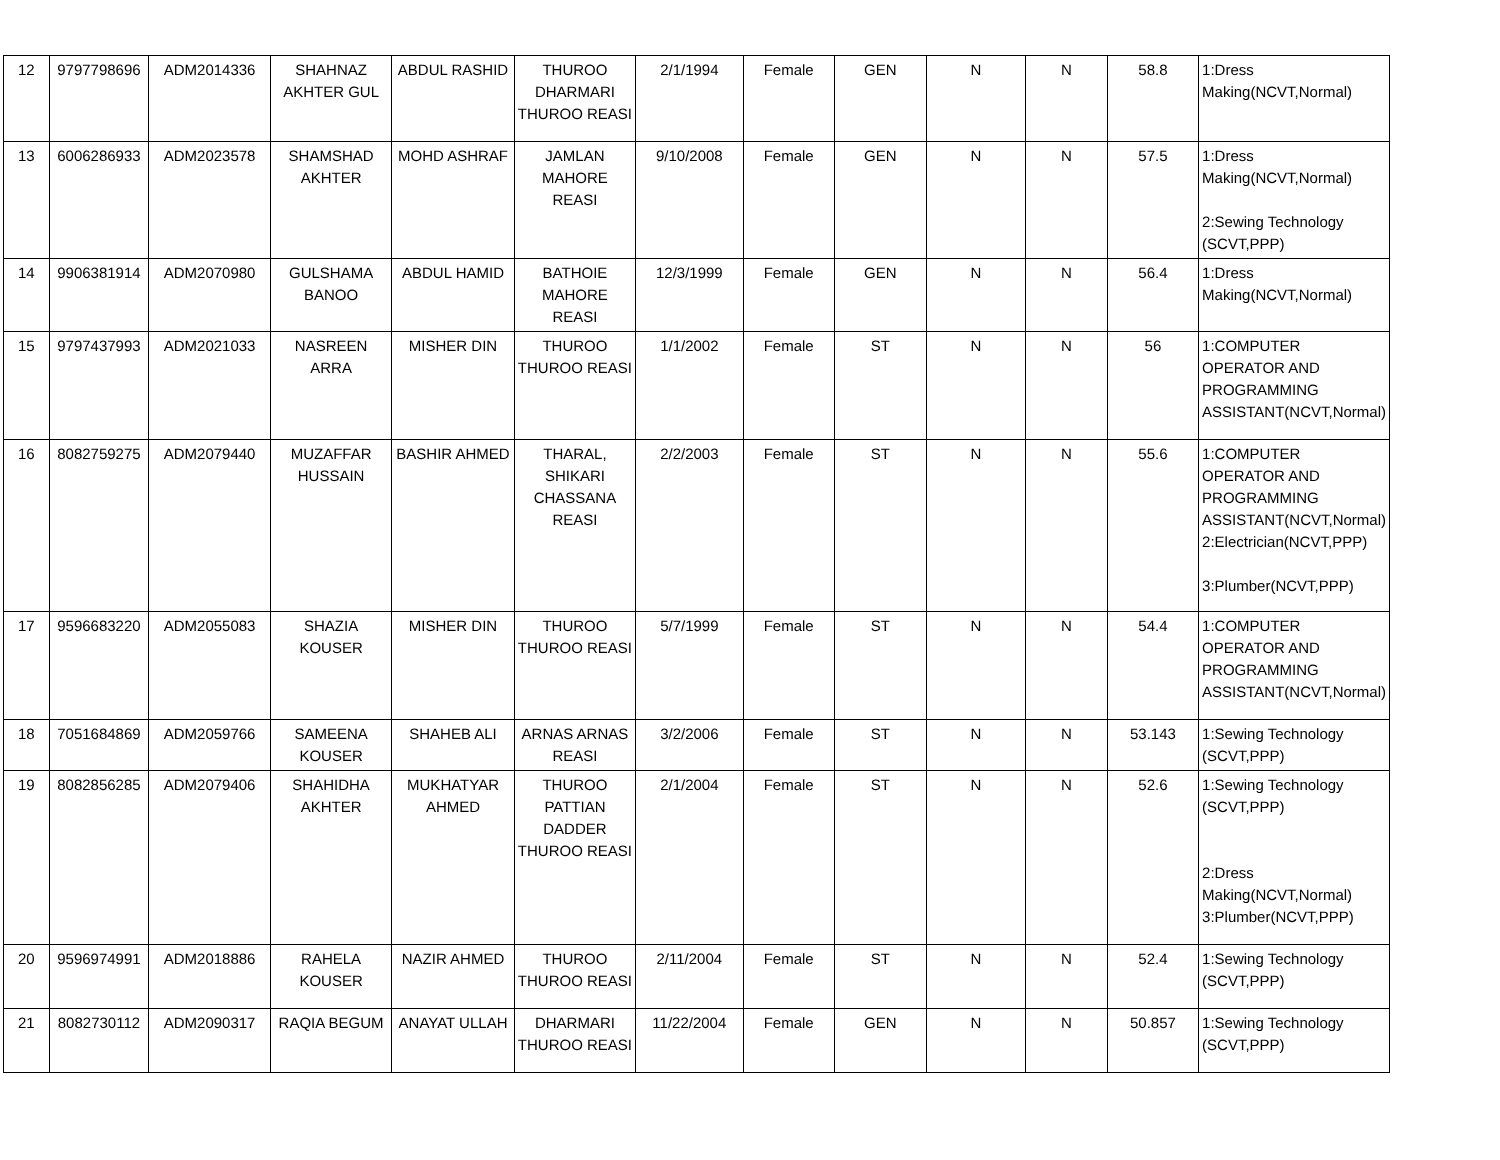| 12 | 9797798696 | ADM2014336 | SHAHNAZ AKHTER GUL | ABDUL RASHID | THUROO DHARMARI THUROO REASI | 2/1/1994 | Female | GEN | N | N | 58.8 | 1:Dress Making(NCVT,Normal) |
| 13 | 6006286933 | ADM2023578 | SHAMSHAD AKHTER | MOHD ASHRAF | JAMLAN MAHORE REASI | 9/10/2008 | Female | GEN | N | N | 57.5 | 1:Dress Making(NCVT,Normal) 2:Sewing Technology (SCVT,PPP) |
| 14 | 9906381914 | ADM2070980 | GULSHAMA BANOO | ABDUL HAMID | BATHOIE MAHORE REASI | 12/3/1999 | Female | GEN | N | N | 56.4 | 1:Dress Making(NCVT,Normal) |
| 15 | 9797437993 | ADM2021033 | NASREEN ARRA | MISHER DIN | THUROO THUROO REASI | 1/1/2002 | Female | ST | N | N | 56 | 1:COMPUTER OPERATOR AND PROGRAMMING ASSISTANT(NCVT,Normal) |
| 16 | 8082759275 | ADM2079440 | MUZAFFAR HUSSAIN | BASHIR AHMED | THARAL, SHIKARI CHASSANA REASI | 2/2/2003 | Female | ST | N | N | 55.6 | 1:COMPUTER OPERATOR AND PROGRAMMING ASSISTANT(NCVT,Normal) 2:Electrician(NCVT,PPP) 3:Plumber(NCVT,PPP) |
| 17 | 9596683220 | ADM2055083 | SHAZIA KOUSER | MISHER DIN | THUROO THUROO REASI | 5/7/1999 | Female | ST | N | N | 54.4 | 1:COMPUTER OPERATOR AND PROGRAMMING ASSISTANT(NCVT,Normal) |
| 18 | 7051684869 | ADM2059766 | SAMEENA KOUSER | SHAHEB ALI | ARNAS ARNAS REASI | 3/2/2006 | Female | ST | N | N | 53.143 | 1:Sewing Technology (SCVT,PPP) |
| 19 | 8082856285 | ADM2079406 | SHAHIDHA AKHTER | MUKHATYAR AHMED | THUROO PATTIAN DADDER THUROO REASI | 2/1/2004 | Female | ST | N | N | 52.6 | 1:Sewing Technology (SCVT,PPP) 2:Dress Making(NCVT,Normal) 3:Plumber(NCVT,PPP) |
| 20 | 9596974991 | ADM2018886 | RAHELA KOUSER | NAZIR AHMED | THUROO THUROO REASI | 2/11/2004 | Female | ST | N | N | 52.4 | 1:Sewing Technology (SCVT,PPP) |
| 21 | 8082730112 | ADM2090317 | RAQIA BEGUM | ANAYAT ULLAH | DHARMARI THUROO REASI | 11/22/2004 | Female | GEN | N | N | 50.857 | 1:Sewing Technology (SCVT,PPP) |